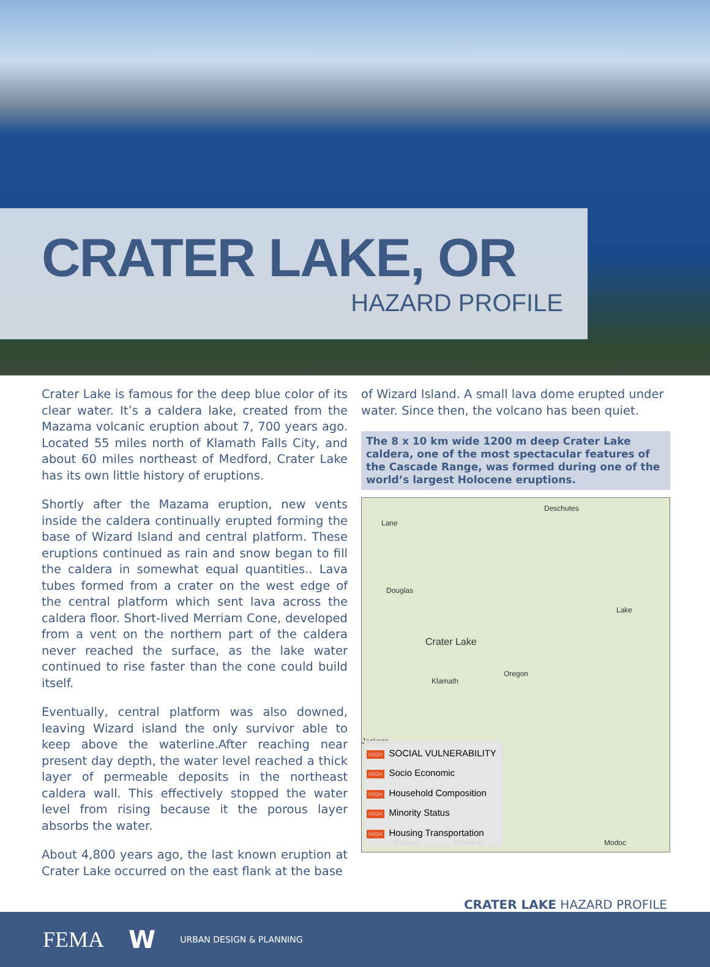CRATER LAKE, OR
HAZARD PROFILE
Crater Lake is famous for the deep blue color of its clear water. It’s a caldera lake, created from the Mazama volcanic eruption about 7, 700 years ago. Located 55 miles north of Klamath Falls City, and about 60 miles northeast of Medford, Crater Lake has its own little history of eruptions.
Shortly after the Mazama eruption, new vents inside the caldera continually erupted forming the base of Wizard Island and central platform. These eruptions continued as rain and snow began to fill the caldera in somewhat equal quantities.. Lava tubes formed from a crater on the west edge of the central platform which sent lava across the caldera floor. Short-lived Merriam Cone, developed from a vent on the northern part of the caldera never reached the surface, as the lake water continued to rise faster than the cone could build itself.
Eventually, central platform was also downed, leaving Wizard island the only survivor able to keep above the waterline.After reaching near present day depth, the water level reached a thick layer of permeable deposits in the northeast caldera wall. This effectively stopped the water level from rising because it the porous layer absorbs the water.
About 4,800 years ago, the last known eruption at Crater Lake occurred on the east flank at the base
of Wizard Island. A small lava dome erupted under water. Since then, the volcano has been quiet.
The 8 x 10 km wide 1200 m deep Crater Lake caldera, one of the most spectacular features of the Cascade Range, was formed during one of the world’s largest Holocene eruptions.
Lane
Deschutes
Douglas
Lake
Crater Lake
Oregon
Klamath
Jackson
Siskiyou California Modoc
HIGH SOCIAL VULNERABILITY
HIGH Socio Economic
HIGH Household Composition
HIGH Minority Status
HIGH Housing Transportation
CRATER LAKE HAZARD PROFILE
FEMA W URBAN DESIGN & PLANNING